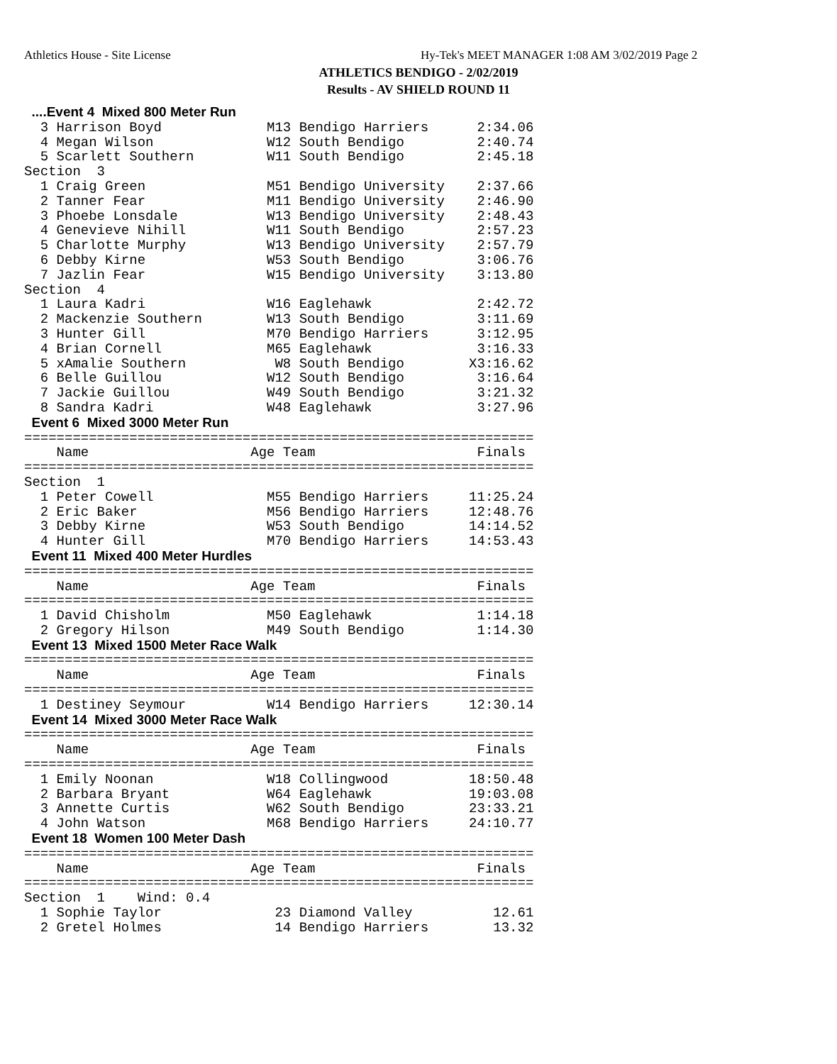Athletics House - Site License Hy-Tek's MEET MANAGER 1:08 AM 3/02/2019 Page 2
ATHLETICS BENDIGO - 2/02/2019
Results - AV SHIELD ROUND 11
  ....Event 4  Mixed 800 Meter Run
  3 Harrison Boyd             M13 Bendigo Harriers      2:34.06
  4 Megan Wilson              W12 South Bendigo         2:40.74
  5 Scarlett Southern         W11 South Bendigo         2:45.18
Section  3
  1 Craig Green               M51 Bendigo University    2:37.66
  2 Tanner Fear               M11 Bendigo University    2:46.90
  3 Phoebe Lonsdale           W13 Bendigo University    2:48.43
  4 Genevieve Nihill          W11 South Bendigo         2:57.23
  5 Charlotte Murphy          W13 Bendigo University    2:57.79
  6 Debby Kirne               W53 South Bendigo         3:06.76
  7 Jazlin Fear               W15 Bendigo University    3:13.80
Section  4
  1 Laura Kadri               W16 Eaglehawk             2:42.72
  2 Mackenzie Southern        W13 South Bendigo         3:11.69
  3 Hunter Gill               M70 Bendigo Harriers      3:12.95
  4 Brian Cornell             M65 Eaglehawk             3:16.33
  5 xAmalie Southern           W8 South Bendigo        X3:16.62
  6 Belle Guillou             W12 South Bendigo         3:16.64
  7 Jackie Guillou            W49 South Bendigo         3:21.32
  8 Sandra Kadri              W48 Eaglehawk             3:27.96
  Event 6  Mixed 3000 Meter Run
===============================================================
    Name                    Age Team                    Finals
===============================================================
Section  1
  1 Peter Cowell              M55 Bendigo Harriers     11:25.24
  2 Eric Baker                M56 Bendigo Harriers     12:48.76
  3 Debby Kirne               W53 South Bendigo        14:14.52
  4 Hunter Gill               M70 Bendigo Harriers     14:53.43
  Event 11  Mixed 400 Meter Hurdles
===============================================================
    Name                    Age Team                    Finals
===============================================================
  1 David Chisholm            M50 Eaglehawk             1:14.18
  2 Gregory Hilson            M49 South Bendigo         1:14.30
  Event 13  Mixed 1500 Meter Race Walk
===============================================================
    Name                    Age Team                    Finals
===============================================================
  1 Destiney Seymour          W14 Bendigo Harriers     12:30.14
  Event 14  Mixed 3000 Meter Race Walk
===============================================================
    Name                    Age Team                    Finals
===============================================================
  1 Emily Noonan              W18 Collingwood          18:50.48
  2 Barbara Bryant            W64 Eaglehawk            19:03.08
  3 Annette Curtis            W62 South Bendigo        23:33.21
  4 John Watson               M68 Bendigo Harriers     24:10.77
  Event 18  Women 100 Meter Dash
===============================================================
    Name                    Age Team                    Finals
===============================================================
Section  1    Wind: 0.4
  1 Sophie Taylor              23 Diamond Valley          12.61
  2 Gretel Holmes              14 Bendigo Harriers        13.32